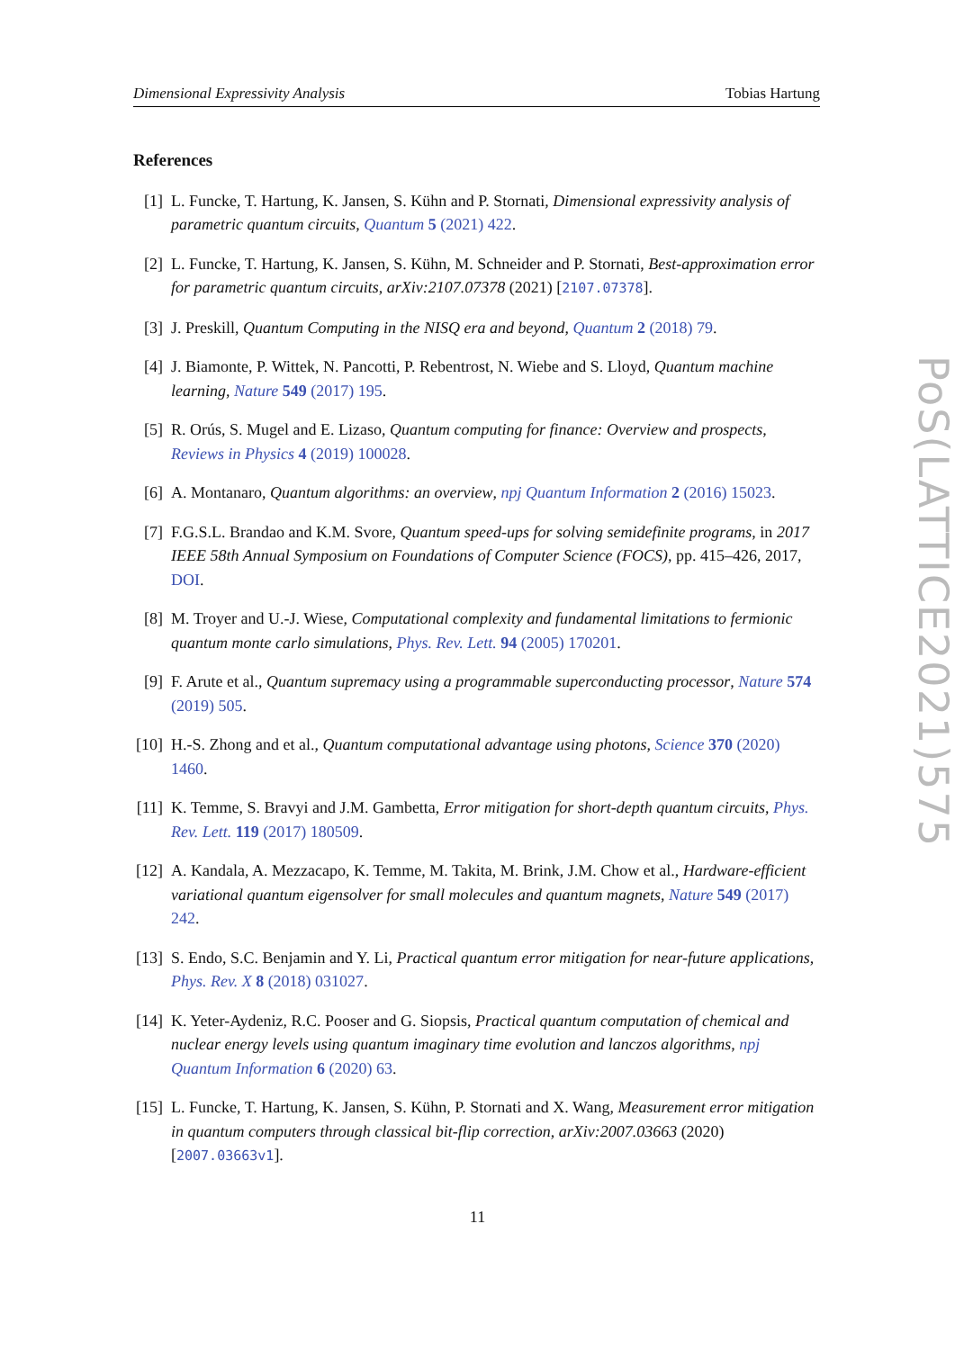Dimensional Expressivity Analysis Tobias Hartung
References
[1] L. Funcke, T. Hartung, K. Jansen, S. Kühn and P. Stornati, Dimensional expressivity analysis of parametric quantum circuits, Quantum 5 (2021) 422.
[2] L. Funcke, T. Hartung, K. Jansen, S. Kühn, M. Schneider and P. Stornati, Best-approximation error for parametric quantum circuits, arXiv:2107.07378 (2021) [2107.07378].
[3] J. Preskill, Quantum Computing in the NISQ era and beyond, Quantum 2 (2018) 79.
[4] J. Biamonte, P. Wittek, N. Pancotti, P. Rebentrost, N. Wiebe and S. Lloyd, Quantum machine learning, Nature 549 (2017) 195.
[5] R. Orús, S. Mugel and E. Lizaso, Quantum computing for finance: Overview and prospects, Reviews in Physics 4 (2019) 100028.
[6] A. Montanaro, Quantum algorithms: an overview, npj Quantum Information 2 (2016) 15023.
[7] F.G.S.L. Brandao and K.M. Svore, Quantum speed-ups for solving semidefinite programs, in 2017 IEEE 58th Annual Symposium on Foundations of Computer Science (FOCS), pp. 415–426, 2017, DOI.
[8] M. Troyer and U.-J. Wiese, Computational complexity and fundamental limitations to fermionic quantum monte carlo simulations, Phys. Rev. Lett. 94 (2005) 170201.
[9] F. Arute et al., Quantum supremacy using a programmable superconducting processor, Nature 574 (2019) 505.
[10] H.-S. Zhong and et al., Quantum computational advantage using photons, Science 370 (2020) 1460.
[11] K. Temme, S. Bravyi and J.M. Gambetta, Error mitigation for short-depth quantum circuits, Phys. Rev. Lett. 119 (2017) 180509.
[12] A. Kandala, A. Mezzacapo, K. Temme, M. Takita, M. Brink, J.M. Chow et al., Hardware-efficient variational quantum eigensolver for small molecules and quantum magnets, Nature 549 (2017) 242.
[13] S. Endo, S.C. Benjamin and Y. Li, Practical quantum error mitigation for near-future applications, Phys. Rev. X 8 (2018) 031027.
[14] K. Yeter-Aydeniz, R.C. Pooser and G. Siopsis, Practical quantum computation of chemical and nuclear energy levels using quantum imaginary time evolution and lanczos algorithms, npj Quantum Information 6 (2020) 63.
[15] L. Funcke, T. Hartung, K. Jansen, S. Kühn, P. Stornati and X. Wang, Measurement error mitigation in quantum computers through classical bit-flip correction, arXiv:2007.03663 (2020) [2007.03663v1].
PoS(LATTICE2021)575
11